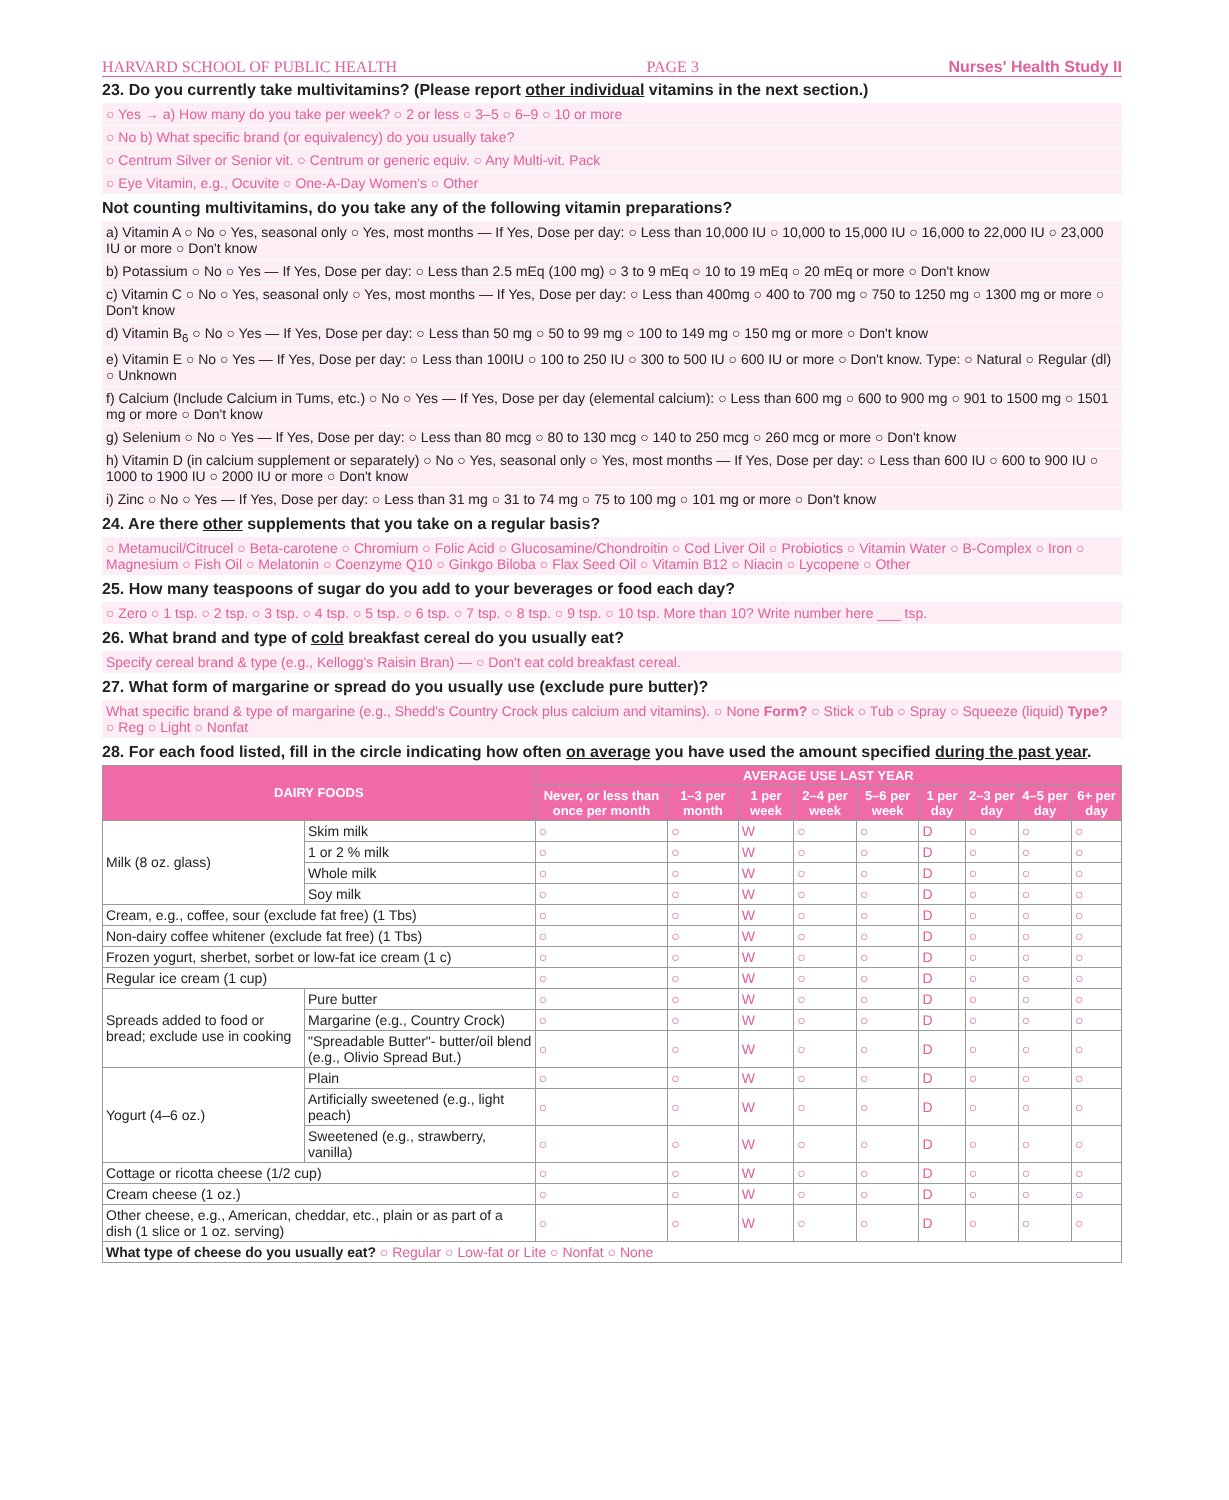HARVARD SCHOOL OF PUBLIC HEALTH PAGE 3 Nurses' Health Study II
23. Do you currently take multivitamins? (Please report other individual vitamins in the next section.)
○ Yes → a) How many do you take per week? ○ 2 or less ○ 3–5 ○ 6–9 ○ 10 or more
○ No b) What specific brand (or equivalency) do you usually take?
○ Centrum Silver or Senior vit. ○ Centrum or generic equiv. ○ Any Multi-vit. Pack
○ Eye Vitamin, e.g., Ocuvite ○ One-A-Day Women's ○ Other
Not counting multivitamins, do you take any of the following vitamin preparations?
a) Vitamin A ○ No ○ Yes, seasonal only ○ Yes, most months — If Yes, Dose per day: ○ Less than 10,000 IU ○ 10,000 to 15,000 IU ○ 16,000 to 22,000 IU ○ 23,000 IU or more ○ Don't know
b) Potassium ○ No ○ Yes — If Yes, Dose per day: ○ Less than 2.5 mEq (100 mg) ○ 3 to 9 mEq ○ 10 to 19 mEq ○ 20 mEq or more ○ Don't know
c) Vitamin C ○ No ○ Yes, seasonal only ○ Yes, most months — If Yes, Dose per day: ○ Less than 400mg ○ 400 to 700 mg ○ 750 to 1250 mg ○ 1300 mg or more ○ Don't know
d) Vitamin B<sub>6</sub> ○ No ○ Yes — If Yes, Dose per day: ○ Less than 50 mg ○ 50 to 99 mg ○ 100 to 149 mg ○ 150 mg or more ○ Don't know
e) Vitamin E ○ No ○ Yes — If Yes, Dose per day: ○ Less than 100IU ○ 100 to 250 IU ○ 300 to 500 IU ○ 600 IU or more ○ Don't know. Type: ○ Natural ○ Regular (dl) ○ Unknown
f) Calcium (Include Calcium in Tums, etc.) ○ No ○ Yes — If Yes, Dose per day (elemental calcium): ○ Less than 600 mg ○ 600 to 900 mg ○ 901 to 1500 mg ○ 1501 mg or more ○ Don't know
g) Selenium ○ No ○ Yes — If Yes, Dose per day: ○ Less than 80 mcg ○ 80 to 130 mcg ○ 140 to 250 mcg ○ 260 mcg or more ○ Don't know
h) Vitamin D (in calcium supplement or separately) ○ No ○ Yes, seasonal only ○ Yes, most months — If Yes, Dose per day: ○ Less than 600 IU ○ 600 to 900 IU ○ 1000 to 1900 IU ○ 2000 IU or more ○ Don't know
i) Zinc ○ No ○ Yes — If Yes, Dose per day: ○ Less than 31 mg ○ 31 to 74 mg ○ 75 to 100 mg ○ 101 mg or more ○ Don't know
24. Are there other supplements that you take on a regular basis?
○ Metamucil/Citrucel ○ Beta-carotene ○ Chromium ○ Folic Acid ○ Glucosamine/Chondroitin ○ Cod Liver Oil ○ Probiotics ○ Vitamin Water ○ B-Complex ○ Iron ○ Magnesium ○ Fish Oil ○ Melatonin ○ Coenzyme Q10 ○ Ginkgo Biloba ○ Flax Seed Oil ○ Vitamin B12 ○ Niacin ○ Lycopene ○ Other
25. How many teaspoons of sugar do you add to your beverages or food each day?
○ Zero ○ 1 tsp. ○ 2 tsp. ○ 3 tsp. ○ 4 tsp. ○ 5 tsp. ○ 6 tsp. ○ 7 tsp. ○ 8 tsp. ○ 9 tsp. ○ 10 tsp. More than 10? Write number here ___ tsp.
26. What brand and type of cold breakfast cereal do you usually eat?
Specify cereal brand & type (e.g., Kellogg's Raisin Bran) — ○ Don't eat cold breakfast cereal.
27. What form of margarine or spread do you usually use (exclude pure butter)?
What specific brand & type of margarine (e.g., Shedd's Country Crock plus calcium and vitamins). ○ None Form? ○ Stick ○ Tub ○ Spray ○ Squeeze (liquid) Type? ○ Reg ○ Light ○ Nonfat
28. For each food listed, fill in the circle indicating how often on average you have used the amount specified during the past year.
| DAIRY FOODS | | AVERAGE USE LAST YEAR | | | | | | | | |
| --- | --- | --- | --- | --- | --- | --- | --- | --- | --- | --- |
| | | Never, or less than once per month | 1–3 per month | 1 per week | 2–4 per week | 5–6 per week | 1 per day | 2–3 per day | 4–5 per day | 6+ per day |
| Milk (8 oz. glass) | Skim milk | ○ | ○ | W | ○ | ○ | D | ○ | ○ | ○ |
| | 1 or 2 % milk | ○ | ○ | W | ○ | ○ | D | ○ | ○ | ○ |
| | Whole milk | ○ | ○ | W | ○ | ○ | D | ○ | ○ | ○ |
| | Soy milk | ○ | ○ | W | ○ | ○ | D | ○ | ○ | ○ |
| Cream, e.g., coffee, sour (exclude fat free) (1 Tbs) | | ○ | ○ | W | ○ | ○ | D | ○ | ○ | ○ |
| Non-dairy coffee whitener (exclude fat free) (1 Tbs) | | ○ | ○ | W | ○ | ○ | D | ○ | ○ | ○ |
| Frozen yogurt, sherbet, sorbet or low-fat ice cream (1 c) | | ○ | ○ | W | ○ | ○ | D | ○ | ○ | ○ |
| Regular ice cream (1 cup) | | ○ | ○ | W | ○ | ○ | D | ○ | ○ | ○ |
| Spreads added to food or bread; exclude use in cooking | Pure butter | ○ | ○ | W | ○ | ○ | D | ○ | ○ | ○ |
| | Margarine (e.g., Country Crock) | ○ | ○ | W | ○ | ○ | D | ○ | ○ | ○ |
| | "Spreadable Butter"- butter/oil blend (e.g., Olivio Spread But.) | ○ | ○ | W | ○ | ○ | D | ○ | ○ | ○ |
| Yogurt (4–6 oz.) | Plain | ○ | ○ | W | ○ | ○ | D | ○ | ○ | ○ |
| | Artificially sweetened (e.g., light peach) | ○ | ○ | W | ○ | ○ | D | ○ | ○ | ○ |
| | Sweetened (e.g., strawberry, vanilla) | ○ | ○ | W | ○ | ○ | D | ○ | ○ | ○ |
| Cottage or ricotta cheese (1/2 cup) | | ○ | ○ | W | ○ | ○ | D | ○ | ○ | ○ |
| Cream cheese (1 oz.) | | ○ | ○ | W | ○ | ○ | D | ○ | ○ | ○ |
| Other cheese, e.g., American, cheddar, etc., plain or as part of a dish (1 slice or 1 oz. serving) | | ○ | ○ | W | ○ | ○ | D | ○ | ○ | ○ |
| What type of cheese do you usually eat? ○ Regular ○ Low-fat or Lite ○ Nonfat ○ None | | | | | | | | | | |